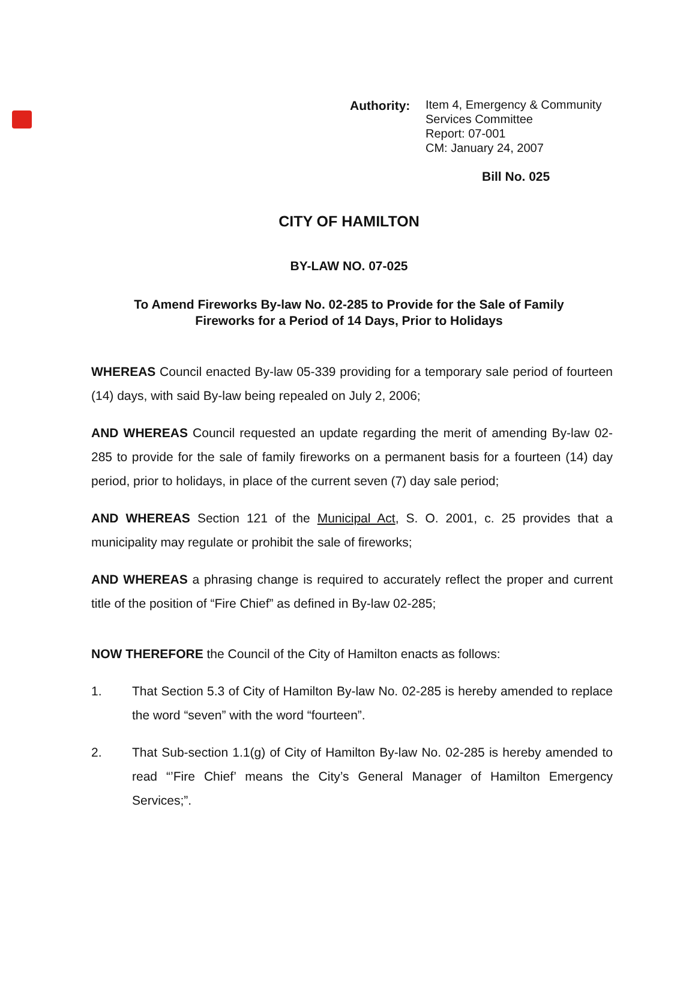Authority: Item 4, Emergency & Community
Services Committee
Report: 07-001
CM: January 24, 2007
Bill No. 025
CITY OF HAMILTON
BY-LAW NO. 07-025
To Amend Fireworks By-law No. 02-285 to Provide for the Sale of Family
Fireworks for a Period of 14 Days, Prior to Holidays
WHEREAS Council enacted By-law 05-339 providing for a temporary sale period of fourteen (14) days, with said By-law being repealed on July 2, 2006;
AND WHEREAS Council requested an update regarding the merit of amending By-law 02-285 to provide for the sale of family fireworks on a permanent basis for a fourteen (14) day period, prior to holidays, in place of the current seven (7) day sale period;
AND WHEREAS Section 121 of the Municipal Act, S. O. 2001, c. 25 provides that a municipality may regulate or prohibit the sale of fireworks;
AND WHEREAS a phrasing change is required to accurately reflect the proper and current title of the position of “Fire Chief” as defined in By-law 02-285;
NOW THEREFORE the Council of the City of Hamilton enacts as follows:
1. That Section 5.3 of City of Hamilton By-law No. 02-285 is hereby amended to replace the word “seven” with the word “fourteen”.
2. That Sub-section 1.1(g) of City of Hamilton By-law No. 02-285 is hereby amended to read “’Fire Chief’ means the City’s General Manager of Hamilton Emergency Services;”.